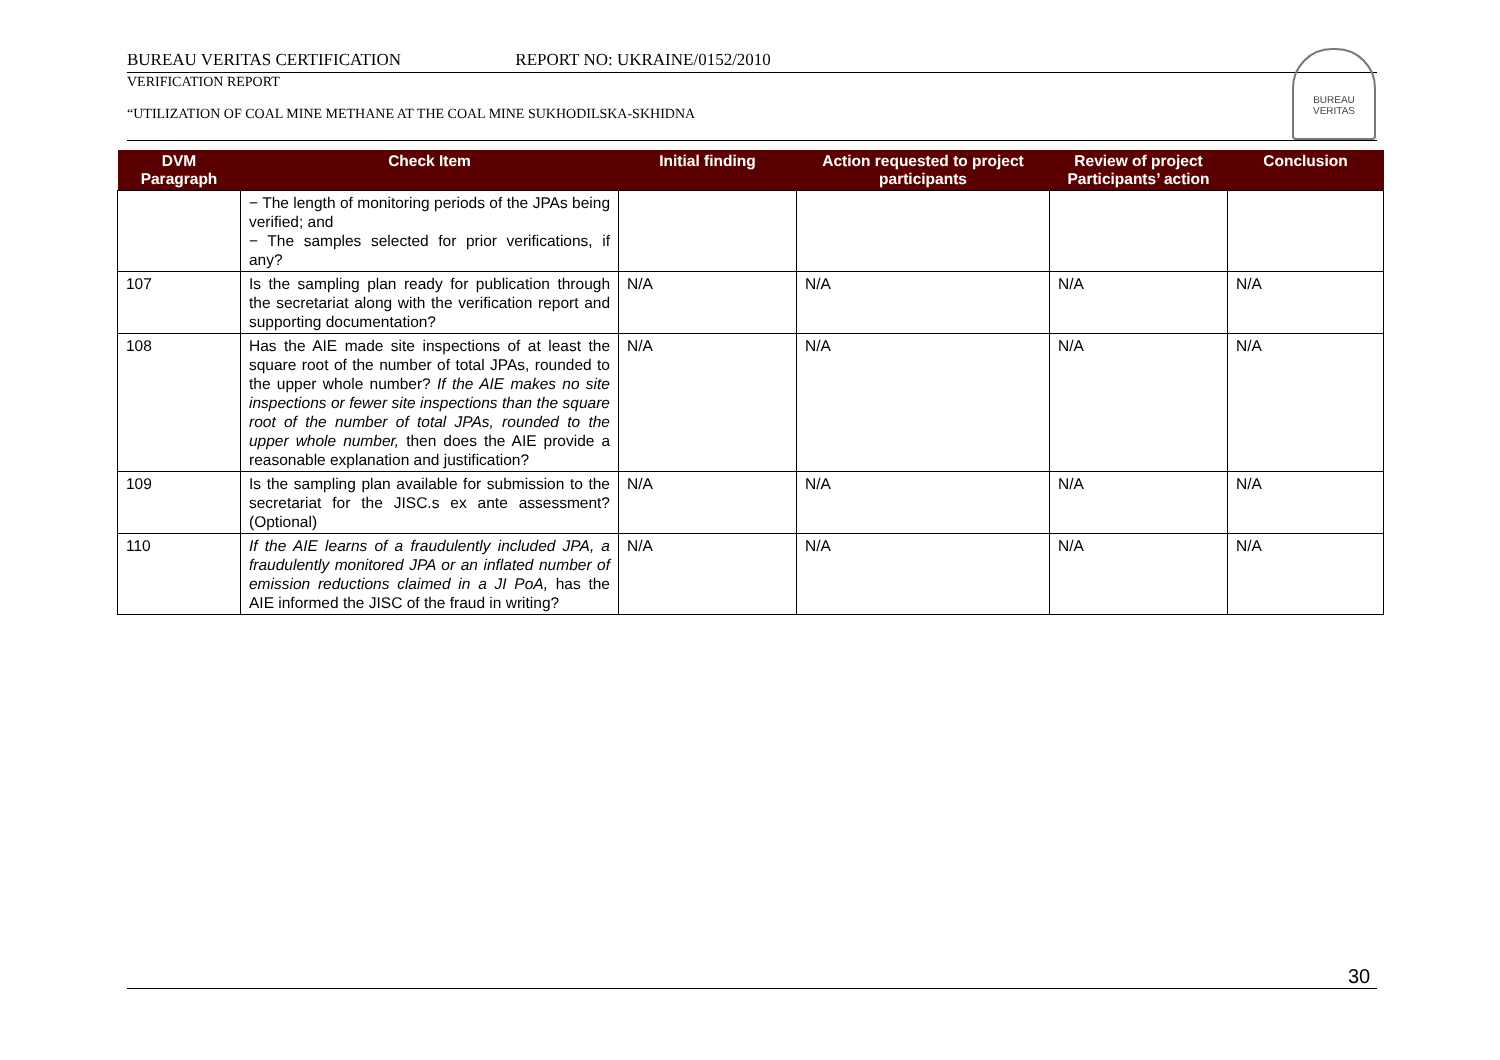BUREAU VERITAS CERTIFICATION REPORT NO: UKRAINE/0152/2010
VERIFICATION REPORT
“UTILIZATION OF COAL MINE METHANE AT THE COAL MINE SUKHODILSKA-SKHIDNA
BUREAU
VERITAS
| DVM Paragraph | Check Item | Initial finding | Action requested to project participants | Review of project Participants’ action | Conclusion |
| --- | --- | --- | --- | --- | --- |
| | − The length of monitoring periods of the JPAs being verified; and − The samples selected for prior verifications, if any? | | | | |
| 107 | Is the sampling plan ready for publication through the secretariat along with the verification report and supporting documentation? | N/A | N/A | N/A | N/A |
| 108 | Has the AIE made site inspections of at least the square root of the number of total JPAs, rounded to the upper whole number? If the AIE makes no site inspections or fewer site inspections than the square root of the number of total JPAs, rounded to the upper whole number, then does the AIE provide a reasonable explanation and justification? | N/A | N/A | N/A | N/A |
| 109 | Is the sampling plan available for submission to the secretariat for the JISC.s ex ante assessment? (Optional) | N/A | N/A | N/A | N/A |
| 110 | If the AIE learns of a fraudulently included JPA, a fraudulently monitored JPA or an inflated number of emission reductions claimed in a JI PoA, has the AIE informed the JISC of the fraud in writing? | N/A | N/A | N/A | N/A |
30